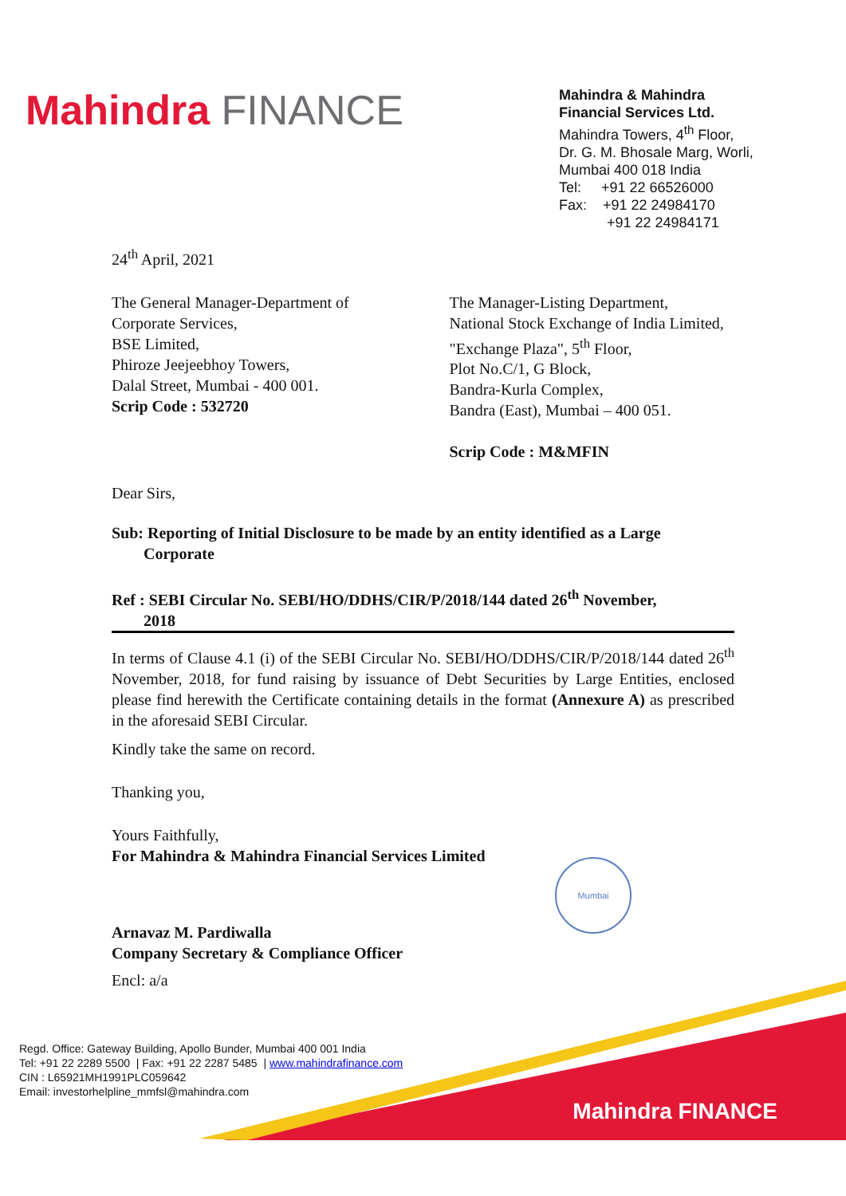Mahindra FINANCE
Mahindra & Mahindra
Financial Services Ltd.
Mahindra Towers, 4<sup>th</sup> Floor,
Dr. G. M. Bhosale Marg, Worli,
Mumbai 400 018 India
Tel: +91 22 66526000
Fax: +91 22 24984170
+91 22 24984171
24<sup>th</sup> April, 2021
The General Manager-Department of
Corporate Services,
BSE Limited,
Phiroze Jeejeebhoy Towers,
Dalal Street, Mumbai - 400 001.
Scrip Code : 532720
The Manager-Listing Department,
National Stock Exchange of India Limited,
"Exchange Plaza", 5<sup>th</sup> Floor,
Plot No.C/1, G Block,
Bandra-Kurla Complex,
Bandra (East), Mumbai – 400 051.
Scrip Code : M&MFIN
Dear Sirs,
Sub: Reporting of Initial Disclosure to be made by an entity identified as a Large
Corporate
Ref : SEBI Circular No. SEBI/HO/DDHS/CIR/P/2018/144 dated 26<sup>th</sup> November,
2018
In terms of Clause 4.1 (i) of the SEBI Circular No. SEBI/HO/DDHS/CIR/P/2018/144 dated 26<sup>th</sup> November, 2018, for fund raising by issuance of Debt Securities by Large Entities, enclosed please find herewith the Certificate containing details in the format (Annexure A) as prescribed in the aforesaid SEBI Circular.
Kindly take the same on record.
Thanking you,
Yours Faithfully,
For Mahindra & Mahindra Financial Services Limited
Arnavaz M. Pardiwalla
Company Secretary & Compliance Officer
Encl: a/a
Mumbai
Mahindra FINANCE
Regd. Office: Gateway Building, Apollo Bunder, Mumbai 400 001 India
Tel: +91 22 2289 5500 | Fax: +91 22 2287 5485 | www.mahindrafinance.com
CIN : L65921MH1991PLC059642
Email: investorhelpline_mmfsl@mahindra.com